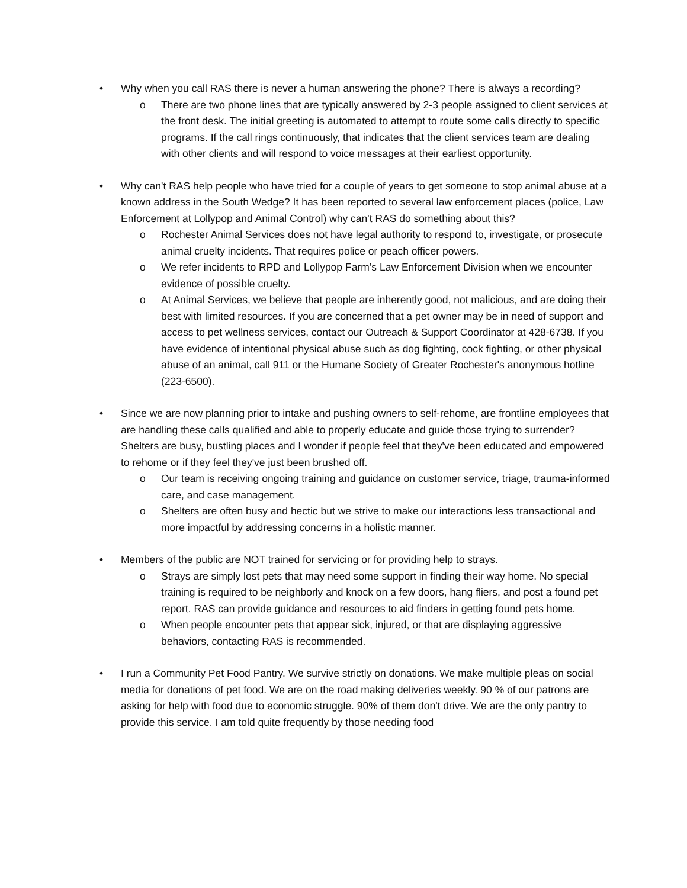• Why when you call RAS there is never a human answering the phone? There is always a recording?
o There are two phone lines that are typically answered by 2-3 people assigned to client services at the front desk. The initial greeting is automated to attempt to route some calls directly to specific programs. If the call rings continuously, that indicates that the client services team are dealing with other clients and will respond to voice messages at their earliest opportunity.
• Why can't RAS help people who have tried for a couple of years to get someone to stop animal abuse at a known address in the South Wedge? It has been reported to several law enforcement places (police, Law Enforcement at Lollypop and Animal Control) why can't RAS do something about this?
o Rochester Animal Services does not have legal authority to respond to, investigate, or prosecute animal cruelty incidents. That requires police or peach officer powers.
o We refer incidents to RPD and Lollypop Farm’s Law Enforcement Division when we encounter evidence of possible cruelty.
o At Animal Services, we believe that people are inherently good, not malicious, and are doing their best with limited resources. If you are concerned that a pet owner may be in need of support and access to pet wellness services, contact our Outreach & Support Coordinator at 428-6738. If you have evidence of intentional physical abuse such as dog fighting, cock fighting, or other physical abuse of an animal, call 911 or the Humane Society of Greater Rochester's anonymous hotline (223-6500).
• Since we are now planning prior to intake and pushing owners to self-rehome, are frontline employees that are handling these calls qualified and able to properly educate and guide those trying to surrender? Shelters are busy, bustling places and I wonder if people feel that they've been educated and empowered to rehome or if they feel they've just been brushed off.
o Our team is receiving ongoing training and guidance on customer service, triage, trauma-informed care, and case management.
o Shelters are often busy and hectic but we strive to make our interactions less transactional and more impactful by addressing concerns in a holistic manner.
• Members of the public are NOT trained for servicing or for providing help to strays.
o Strays are simply lost pets that may need some support in finding their way home. No special training is required to be neighborly and knock on a few doors, hang fliers, and post a found pet report. RAS can provide guidance and resources to aid finders in getting found pets home.
o When people encounter pets that appear sick, injured, or that are displaying aggressive behaviors, contacting RAS is recommended.
• I run a Community Pet Food Pantry. We survive strictly on donations. We make multiple pleas on social media for donations of pet food. We are on the road making deliveries weekly. 90 % of our patrons are asking for help with food due to economic struggle. 90% of them don't drive. We are the only pantry to provide this service. I am told quite frequently by those needing food